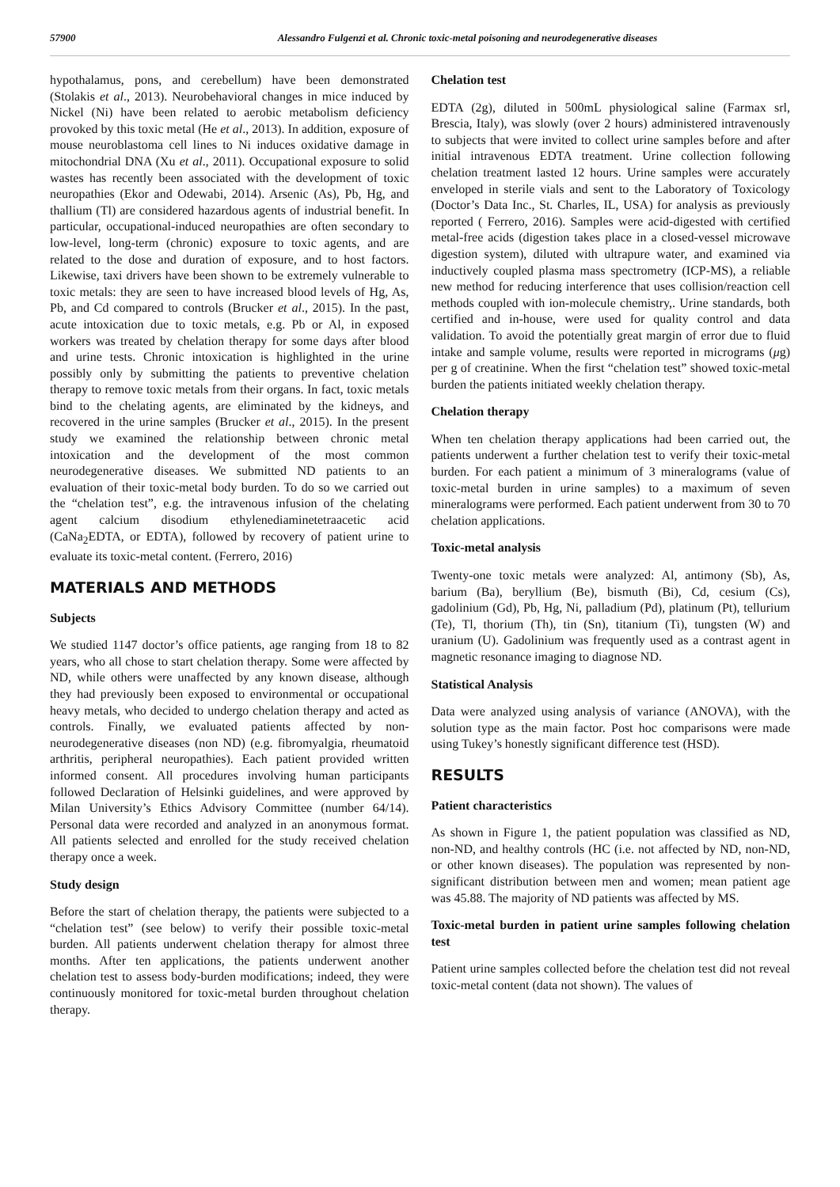57900 Alessandro Fulgenzi et al. Chronic toxic-metal poisoning and neurodegenerative diseases
hypothalamus, pons, and cerebellum) have been demonstrated (Stolakis et al., 2013). Neurobehavioral changes in mice induced by Nickel (Ni) have been related to aerobic metabolism deficiency provoked by this toxic metal (He et al., 2013). In addition, exposure of mouse neuroblastoma cell lines to Ni induces oxidative damage in mitochondrial DNA (Xu et al., 2011). Occupational exposure to solid wastes has recently been associated with the development of toxic neuropathies (Ekor and Odewabi, 2014). Arsenic (As), Pb, Hg, and thallium (Tl) are considered hazardous agents of industrial benefit. In particular, occupational-induced neuropathies are often secondary to low-level, long-term (chronic) exposure to toxic agents, and are related to the dose and duration of exposure, and to host factors. Likewise, taxi drivers have been shown to be extremely vulnerable to toxic metals: they are seen to have increased blood levels of Hg, As, Pb, and Cd compared to controls (Brucker et al., 2015). In the past, acute intoxication due to toxic metals, e.g. Pb or Al, in exposed workers was treated by chelation therapy for some days after blood and urine tests. Chronic intoxication is highlighted in the urine possibly only by submitting the patients to preventive chelation therapy to remove toxic metals from their organs. In fact, toxic metals bind to the chelating agents, are eliminated by the kidneys, and recovered in the urine samples (Brucker et al., 2015). In the present study we examined the relationship between chronic metal intoxication and the development of the most common neurodegenerative diseases. We submitted ND patients to an evaluation of their toxic-metal body burden. To do so we carried out the “chelation test”, e.g. the intravenous infusion of the chelating agent calcium disodium ethylenediaminetetraacetic acid (CaNa<sub>2</sub>EDTA, or EDTA), followed by recovery of patient urine to evaluate its toxic-metal content. (Ferrero, 2016)
MATERIALS AND METHODS
Subjects
We studied 1147 doctor’s office patients, age ranging from 18 to 82 years, who all chose to start chelation therapy. Some were affected by ND, while others were unaffected by any known disease, although they had previously been exposed to environmental or occupational heavy metals, who decided to undergo chelation therapy and acted as controls. Finally, we evaluated patients affected by non-neurodegenerative diseases (non ND) (e.g. fibromyalgia, rheumatoid arthritis, peripheral neuropathies). Each patient provided written informed consent. All procedures involving human participants followed Declaration of Helsinki guidelines, and were approved by Milan University’s Ethics Advisory Committee (number 64/14). Personal data were recorded and analyzed in an anonymous format. All patients selected and enrolled for the study received chelation therapy once a week.
Study design
Before the start of chelation therapy, the patients were subjected to a “chelation test” (see below) to verify their possible toxic-metal burden. All patients underwent chelation therapy for almost three months. After ten applications, the patients underwent another chelation test to assess body-burden modifications; indeed, they were continuously monitored for toxic-metal burden throughout chelation therapy.
Chelation test
EDTA (2g), diluted in 500mL physiological saline (Farmax srl, Brescia, Italy), was slowly (over 2 hours) administered intravenously to subjects that were invited to collect urine samples before and after initial intravenous EDTA treatment. Urine collection following chelation treatment lasted 12 hours. Urine samples were accurately enveloped in sterile vials and sent to the Laboratory of Toxicology (Doctor’s Data Inc., St. Charles, IL, USA) for analysis as previously reported ( Ferrero, 2016). Samples were acid-digested with certified metal-free acids (digestion takes place in a closed-vessel microwave digestion system), diluted with ultrapure water, and examined via inductively coupled plasma mass spectrometry (ICP-MS), a reliable new method for reducing interference that uses collision/reaction cell methods coupled with ion-molecule chemistry,. Urine standards, both certified and in-house, were used for quality control and data validation. To avoid the potentially great margin of error due to fluid intake and sample volume, results were reported in micrograms (μg) per g of creatinine. When the first “chelation test” showed toxic-metal burden the patients initiated weekly chelation therapy.
Chelation therapy
When ten chelation therapy applications had been carried out, the patients underwent a further chelation test to verify their toxic-metal burden. For each patient a minimum of 3 mineralograms (value of toxic-metal burden in urine samples) to a maximum of seven mineralograms were performed. Each patient underwent from 30 to 70 chelation applications.
Toxic-metal analysis
Twenty-one toxic metals were analyzed: Al, antimony (Sb), As, barium (Ba), beryllium (Be), bismuth (Bi), Cd, cesium (Cs), gadolinium (Gd), Pb, Hg, Ni, palladium (Pd), platinum (Pt), tellurium (Te), Tl, thorium (Th), tin (Sn), titanium (Ti), tungsten (W) and uranium (U). Gadolinium was frequently used as a contrast agent in magnetic resonance imaging to diagnose ND.
Statistical Analysis
Data were analyzed using analysis of variance (ANOVA), with the solution type as the main factor. Post hoc comparisons were made using Tukey’s honestly significant difference test (HSD).
RESULTS
Patient characteristics
As shown in Figure 1, the patient population was classified as ND, non-ND, and healthy controls (HC (i.e. not affected by ND, non-ND, or other known diseases). The population was represented by non-significant distribution between men and women; mean patient age was 45.88. The majority of ND patients was affected by MS.
Toxic-metal burden in patient urine samples following chelation test
Patient urine samples collected before the chelation test did not reveal toxic-metal content (data not shown). The values of